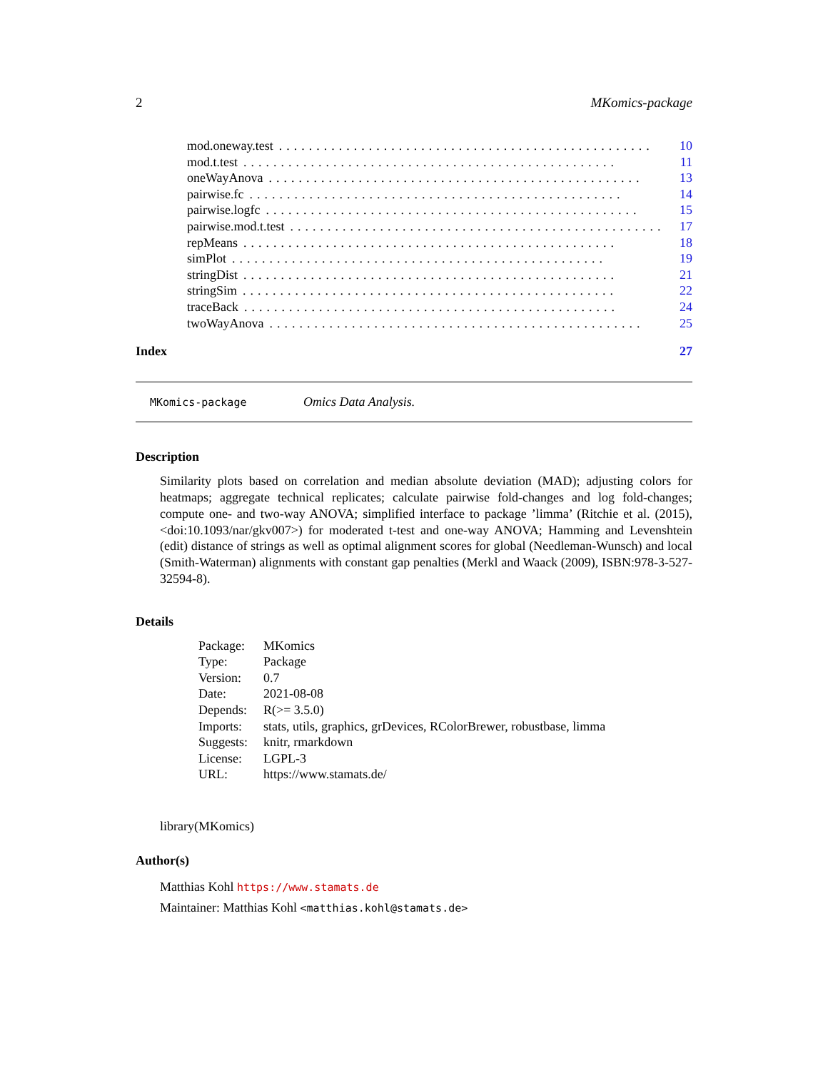2 MKomics-package
mod.oneway.test.................................................. 10
mod.t.test.................................................. 11
oneWayAnova.................................................. 13
pairwise.fc.................................................. 14
pairwise.logfc.................................................. 15
pairwise.mod.t.test.................................................. 17
repMeans.................................................. 18
simPlot.................................................. 19
stringDist.................................................. 21
stringSim.................................................. 22
traceBack.................................................. 24
twoWayAnova.................................................. 25
Index 27
MKomics-package Omics Data Analysis.
Description
Similarity plots based on correlation and median absolute deviation (MAD); adjusting colors for heatmaps; aggregate technical replicates; calculate pairwise fold-changes and log fold-changes; compute one- and two-way ANOVA; simplified interface to package ’limma’ (Ritchie et al. (2015), <doi:10.1093/nar/gkv007>) for moderated t-test and one-way ANOVA; Hamming and Levenshtein (edit) distance of strings as well as optimal alignment scores for global (Needleman-Wunsch) and local (Smith-Waterman) alignments with constant gap penalties (Merkl and Waack (2009), ISBN:978-3-527-32594-8).
Details
| Package: | MKomics |
| Type: | Package |
| Version: | 0.7 |
| Date: | 2021-08-08 |
| Depends: | R(>= 3.5.0) |
| Imports: | stats, utils, graphics, grDevices, RColorBrewer, robustbase, limma |
| Suggests: | knitr, rmarkdown |
| License: | LGPL-3 |
| URL: | https://www.stamats.de/ |
library(MKomics)
Author(s)
Matthias Kohl https://www.stamats.de
Maintainer: Matthias Kohl <matthias.kohl@stamats.de>